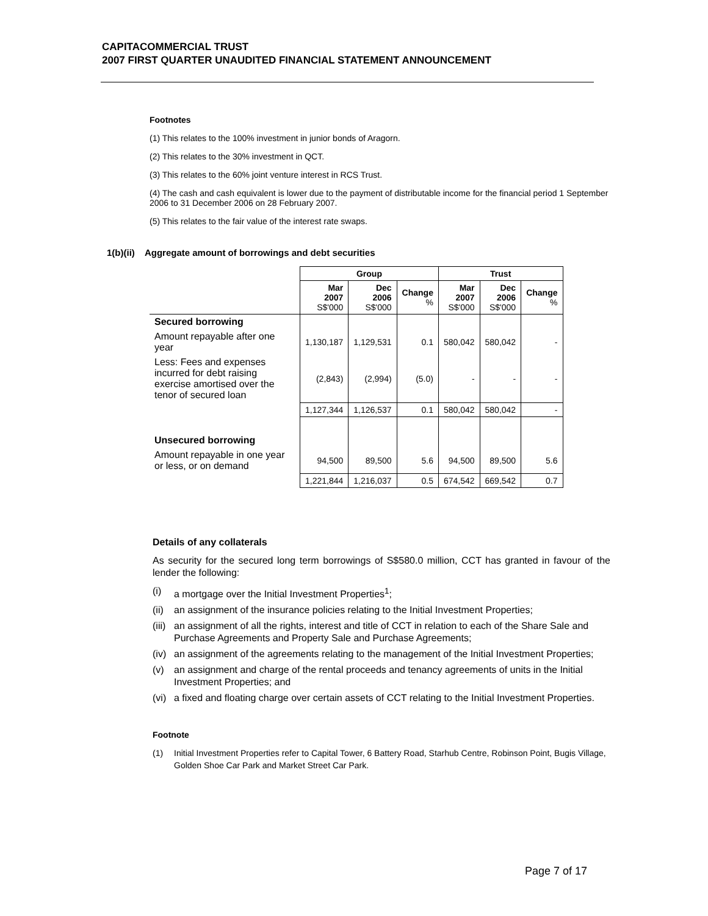CAPITACOMMERCIAL TRUST
2007 FIRST QUARTER UNAUDITED FINANCIAL STATEMENT ANNOUNCEMENT
Footnotes
(1) This relates to the 100% investment in junior bonds of Aragorn.
(2) This relates to the 30% investment in QCT.
(3) This relates to the 60% joint venture interest in RCS Trust.
(4) The cash and cash equivalent is lower due to the payment of distributable income for the financial period 1 September 2006 to 31 December 2006 on 28 February 2007.
(5) This relates to the fair value of the interest rate swaps.
1(b)(ii) Aggregate amount of borrowings and debt securities
| | Group | | | Trust | | |
| | Mar 2007 S$'000 | Dec 2006 S$'000 | Change % | Mar 2007 S$'000 | Dec 2006 S$'000 | Change % |
| Secured borrowing | | | | | | |
| Amount repayable after one year | 1,130,187 | 1,129,531 | 0.1 | 580,042 | 580,042 | - |
| Less: Fees and expenses incurred for debt raising exercise amortised over the tenor of secured loan | (2,843) | (2,994) | (5.0) | - | - | - |
| | 1,127,344 | 1,126,537 | 0.1 | 580,042 | 580,042 | - |
| Unsecured borrowing | | | | | | |
| Amount repayable in one year or less, or on demand | 94,500 | 89,500 | 5.6 | 94,500 | 89,500 | 5.6 |
| | 1,221,844 | 1,216,037 | 0.5 | 674,542 | 669,542 | 0.7 |
Details of any collaterals
As security for the secured long term borrowings of S$580.0 million, CCT has granted in favour of the lender the following:
(i) a mortgage over the Initial Investment Properties<sup>1</sup>;
(ii) an assignment of the insurance policies relating to the Initial Investment Properties;
(iii) an assignment of all the rights, interest and title of CCT in relation to each of the Share Sale and Purchase Agreements and Property Sale and Purchase Agreements;
(iv) an assignment of the agreements relating to the management of the Initial Investment Properties;
(v) an assignment and charge of the rental proceeds and tenancy agreements of units in the Initial Investment Properties; and
(vi) a fixed and floating charge over certain assets of CCT relating to the Initial Investment Properties.
Footnote
(1) Initial Investment Properties refer to Capital Tower, 6 Battery Road, Starhub Centre, Robinson Point, Bugis Village, Golden Shoe Car Park and Market Street Car Park.
Page 7 of 17